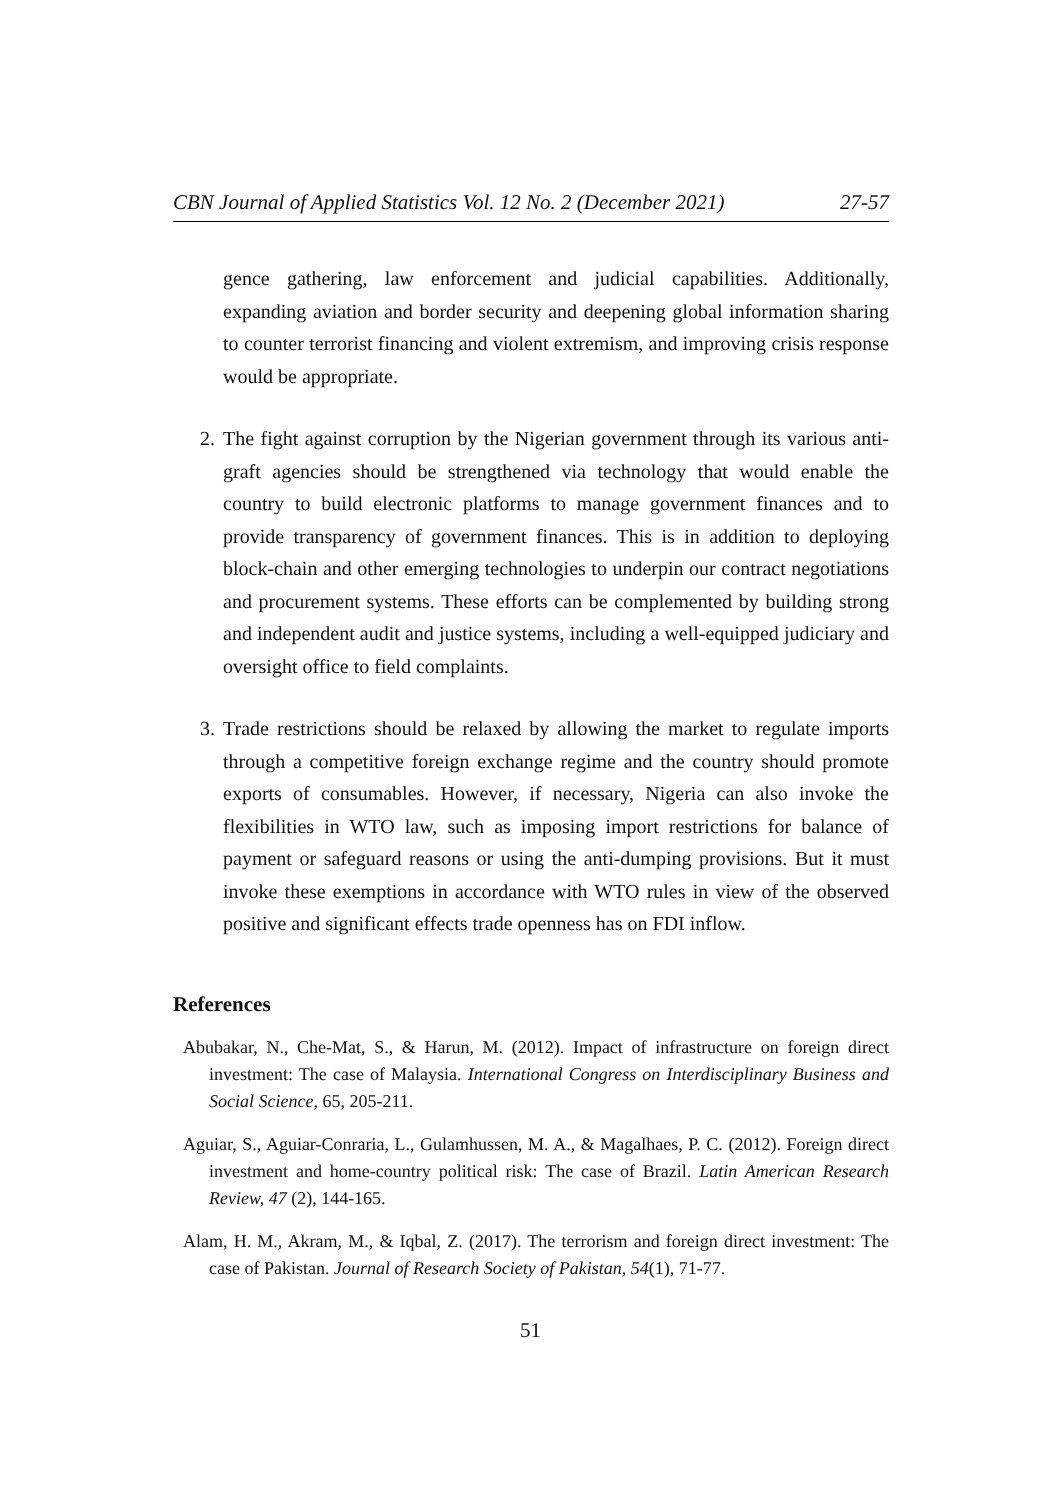CBN Journal of Applied Statistics Vol. 12 No. 2 (December 2021) 27-57
gence gathering, law enforcement and judicial capabilities. Additionally, expanding aviation and border security and deepening global information sharing to counter terrorist financing and violent extremism, and improving crisis response would be appropriate.
2. The fight against corruption by the Nigerian government through its various anti-graft agencies should be strengthened via technology that would enable the country to build electronic platforms to manage government finances and to provide transparency of government finances. This is in addition to deploying block-chain and other emerging technologies to underpin our contract negotiations and procurement systems. These efforts can be complemented by building strong and independent audit and justice systems, including a well-equipped judiciary and oversight office to field complaints.
3. Trade restrictions should be relaxed by allowing the market to regulate imports through a competitive foreign exchange regime and the country should promote exports of consumables. However, if necessary, Nigeria can also invoke the flexibilities in WTO law, such as imposing import restrictions for balance of payment or safeguard reasons or using the anti-dumping provisions. But it must invoke these exemptions in accordance with WTO rules in view of the observed positive and significant effects trade openness has on FDI inflow.
References
Abubakar, N., Che-Mat, S., & Harun, M. (2012). Impact of infrastructure on foreign direct investment: The case of Malaysia. International Congress on Interdisciplinary Business and Social Science, 65, 205-211.
Aguiar, S., Aguiar-Conraria, L., Gulamhussen, M. A., & Magalhaes, P. C. (2012). Foreign direct investment and home-country political risk: The case of Brazil. Latin American Research Review, 47 (2), 144-165.
Alam, H. M., Akram, M., & Iqbal, Z. (2017). The terrorism and foreign direct investment: The case of Pakistan. Journal of Research Society of Pakistan, 54(1), 71-77.
51